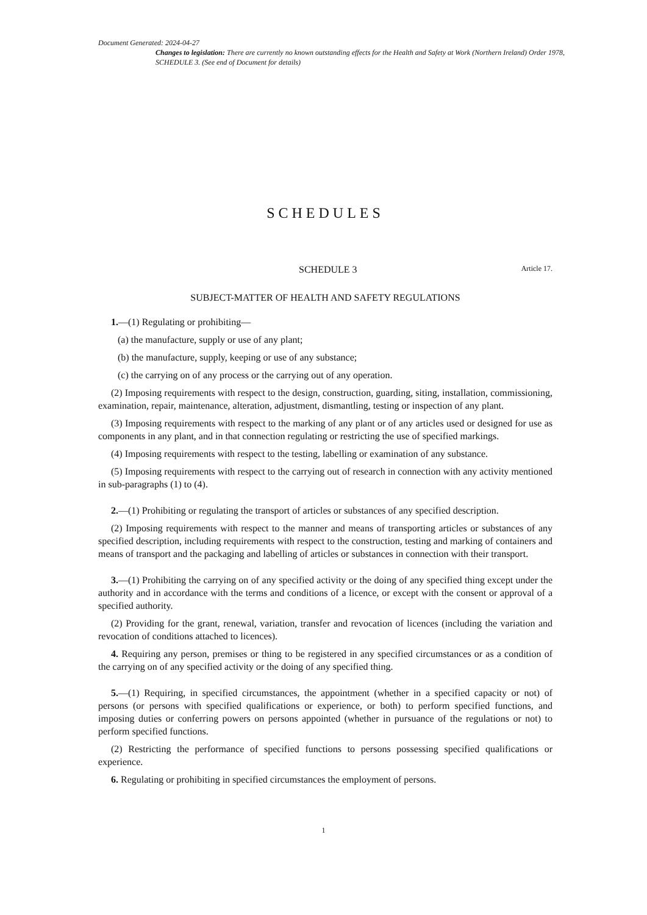Document Generated: 2024-04-27
Changes to legislation: There are currently no known outstanding effects for the Health and Safety at Work (Northern Ireland) Order 1978, SCHEDULE 3. (See end of Document for details)
SCHEDULES
SCHEDULE 3 Article 17.
SUBJECT-MATTER OF HEALTH AND SAFETY REGULATIONS
1.—(1) Regulating or prohibiting—
(a) the manufacture, supply or use of any plant;
(b) the manufacture, supply, keeping or use of any substance;
(c) the carrying on of any process or the carrying out of any operation.
(2) Imposing requirements with respect to the design, construction, guarding, siting, installation, commissioning, examination, repair, maintenance, alteration, adjustment, dismantling, testing or inspection of any plant.
(3) Imposing requirements with respect to the marking of any plant or of any articles used or designed for use as components in any plant, and in that connection regulating or restricting the use of specified markings.
(4) Imposing requirements with respect to the testing, labelling or examination of any substance.
(5) Imposing requirements with respect to the carrying out of research in connection with any activity mentioned in sub-paragraphs (1) to (4).
2.—(1) Prohibiting or regulating the transport of articles or substances of any specified description.
(2) Imposing requirements with respect to the manner and means of transporting articles or substances of any specified description, including requirements with respect to the construction, testing and marking of containers and means of transport and the packaging and labelling of articles or substances in connection with their transport.
3.—(1) Prohibiting the carrying on of any specified activity or the doing of any specified thing except under the authority and in accordance with the terms and conditions of a licence, or except with the consent or approval of a specified authority.
(2) Providing for the grant, renewal, variation, transfer and revocation of licences (including the variation and revocation of conditions attached to licences).
4. Requiring any person, premises or thing to be registered in any specified circumstances or as a condition of the carrying on of any specified activity or the doing of any specified thing.
5.—(1) Requiring, in specified circumstances, the appointment (whether in a specified capacity or not) of persons (or persons with specified qualifications or experience, or both) to perform specified functions, and imposing duties or conferring powers on persons appointed (whether in pursuance of the regulations or not) to perform specified functions.
(2) Restricting the performance of specified functions to persons possessing specified qualifications or experience.
6. Regulating or prohibiting in specified circumstances the employment of persons.
1